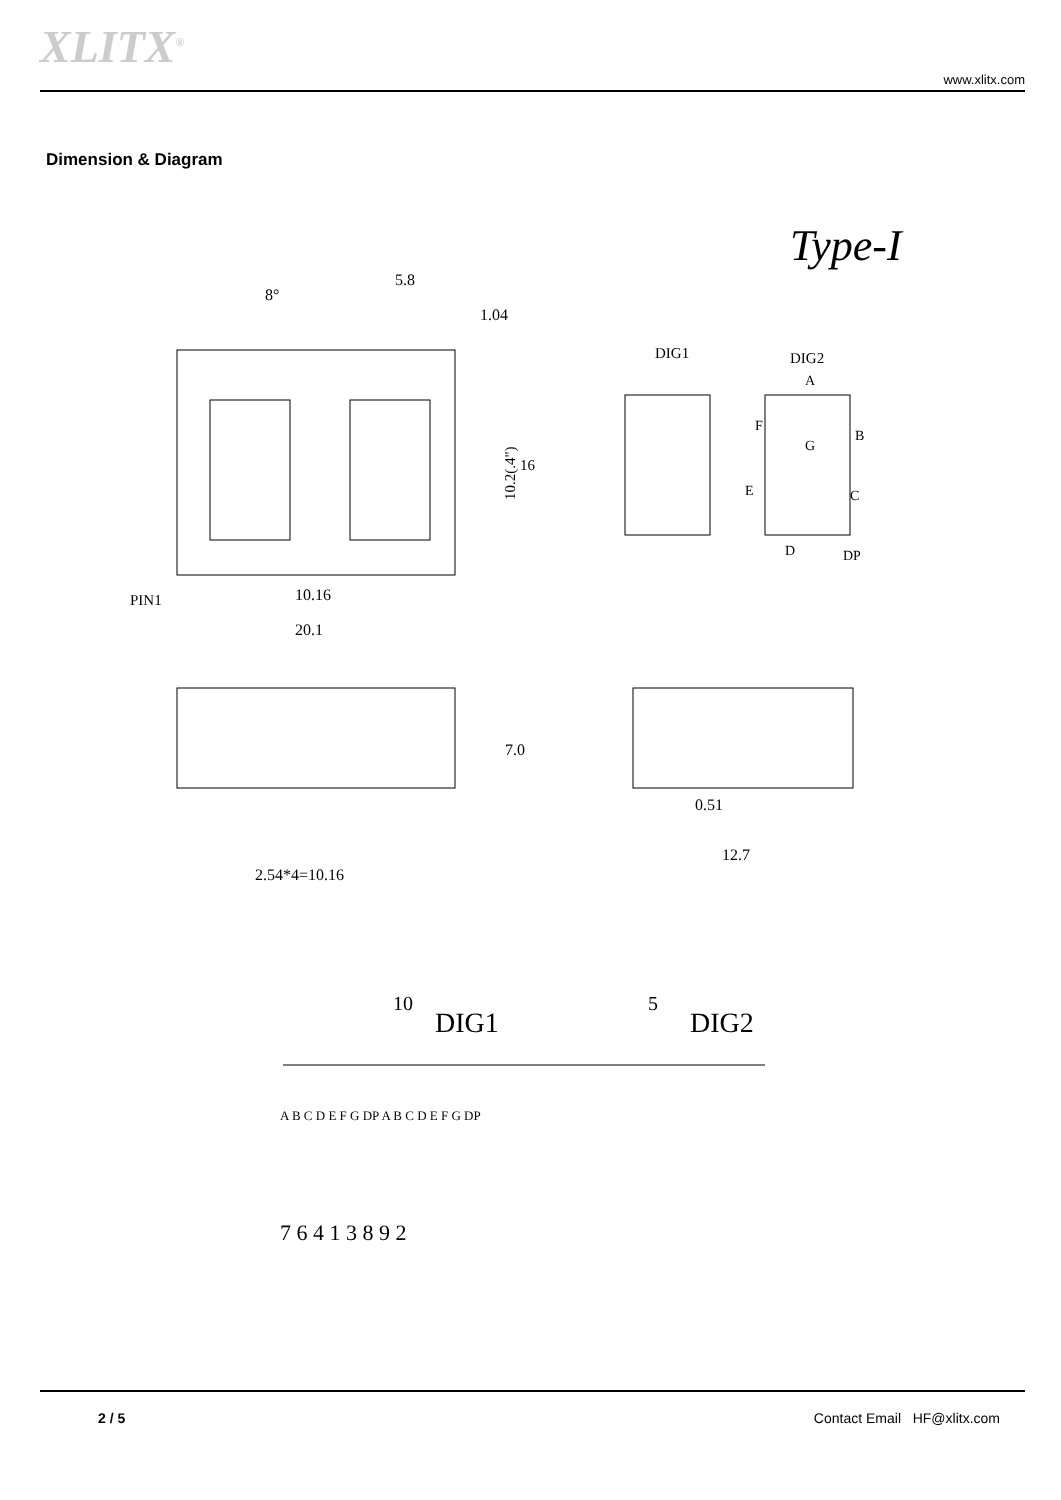XLITX<sup>®</sup> www.xlitx.com
Dimension & Diagram
Type-I
5.8
1.04
8°
10.16
20.1
PIN1
10.2(.4")
16
DIG1
DIG2
A
B
C
D
E
F
G
DP
7.0
2.54*4=10.16
0.51
12.7
10
DIG1
5
DIG2
A B C D E F G DP A B C D E F G DP
7 6 4 1 3 8 9 2
2 / 5 Contact Email HF@xlitx.com